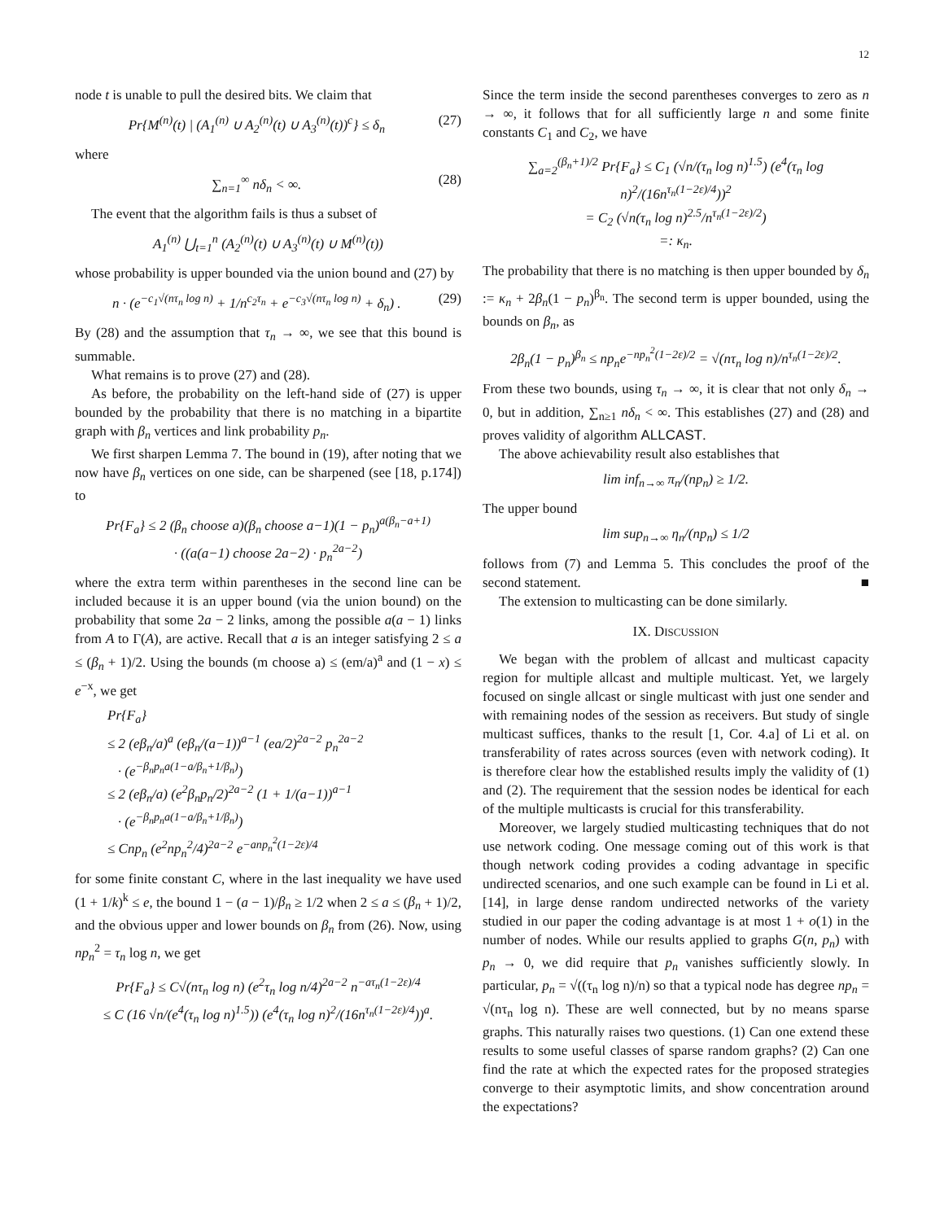12
node t is unable to pull the desired bits. We claim that
Pr{M<sup>(n)</sup>(t) | (A<sub>1</sub><sup>(n)</sup> ∪ A<sub>2</sub><sup>(n)</sup>(t) ∪ A<sub>3</sub><sup>(n)</sup>(t))<sup>c</sup>} ≤ δ<sub>n</sub> (27)
where
∑<sub>n=1</sub><sup>∞</sup> nδ<sub>n</sub> < ∞. (28)
The event that the algorithm fails is thus a subset of
A<sub>1</sub><sup>(n)</sup> ⋃<sub>t=1</sub><sup>n</sup> (A<sub>2</sub><sup>(n)</sup>(t) ∪ A<sub>3</sub><sup>(n)</sup>(t) ∪ M<sup>(n)</sup>(t))
whose probability is upper bounded via the union bound and (27) by
n · (e<sup>−c<sub>1</sub>√(nτ<sub>n</sub> log n)</sup> + 1/n<sup>c<sub>2</sub>τ<sub>n</sub></sup> + e<sup>−c<sub>3</sub>√(nτ<sub>n</sub> log n)</sup> + δ<sub>n</sub>) . (29)
By (28) and the assumption that τ<sub>n</sub> → ∞, we see that this bound is summable.
What remains is to prove (27) and (28).
As before, the probability on the left-hand side of (27) is upper bounded by the probability that there is no matching in a bipartite graph with β<sub>n</sub> vertices and link probability p<sub>n</sub>.
We first sharpen Lemma 7. The bound in (19), after noting that we now have β<sub>n</sub> vertices on one side, can be sharpened (see [18, p.174]) to
Pr{F<sub>a</sub>} ≤ 2 (β<sub>n</sub> choose a)(β<sub>n</sub> choose a−1)(1 − p<sub>n</sub>)<sup>a(β<sub>n</sub>−a+1)</sup>
· ((a(a−1) choose 2a−2) · p<sub>n</sub><sup>2a−2</sup>)
where the extra term within parentheses in the second line can be included because it is an upper bound (via the union bound) on the probability that some 2a − 2 links, among the possible a(a − 1) links from A to Γ(A), are active. Recall that a is an integer satisfying 2 ≤ a ≤ (β<sub>n</sub> + 1)/2. Using the bounds (m choose a) ≤ (em/a)<sup>a</sup> and (1 − x) ≤ e<sup>−x</sup>, we get
Pr{F<sub>a</sub>}
≤ 2 (eβ<sub>n</sub>/a)<sup>a</sup> (eβ<sub>n</sub>/(a−1))<sup>a−1</sup> (ea/2)<sup>2a−2</sup> p<sub>n</sub><sup>2a−2</sup>
· (e<sup>−β<sub>n</sub>p<sub>n</sub>a(1−a/β<sub>n</sub>+1/β<sub>n</sub>)</sup>)
≤ 2 (eβ<sub>n</sub>/a) (e<sup>2</sup>β<sub>n</sub>p<sub>n</sub>/2)<sup>2a−2</sup> (1 + 1/(a−1))<sup>a−1</sup>
· (e<sup>−β<sub>n</sub>p<sub>n</sub>a(1−a/β<sub>n</sub>+1/β<sub>n</sub>)</sup>)
≤ Cnp<sub>n</sub> (e<sup>2</sup>np<sub>n</sub><sup>2</sup>/4)<sup>2a−2</sup> e<sup>−anp<sub>n</sub><sup>2</sup>(1−2ε)/4</sup>
for some finite constant C, where in the last inequality we have used (1 + 1/k)<sup>k</sup> ≤ e, the bound 1 − (a − 1)/β<sub>n</sub> ≥ 1/2 when 2 ≤ a ≤ (β<sub>n</sub> + 1)/2, and the obvious upper and lower bounds on β<sub>n</sub> from (26). Now, using np<sub>n</sub><sup>2</sup> = τ<sub>n</sub> log n, we get
Pr{F<sub>a</sub>} ≤ C√(nτ<sub>n</sub> log n) (e<sup>2</sup>τ<sub>n</sub> log n/4)<sup>2a−2</sup> n<sup>−aτ<sub>n</sub>(1−2ε)/4</sup>
≤ C (16 √n/(e<sup>4</sup>(τ<sub>n</sub> log n)<sup>1.5</sup>)) (e<sup>4</sup>(τ<sub>n</sub> log n)<sup>2</sup>/(16n<sup>τ<sub>n</sub>(1−2ε)/4</sup>))<sup>a</sup>.
Since the term inside the second parentheses converges to zero as n → ∞, it follows that for all sufficiently large n and some finite constants C<sub>1</sub> and C<sub>2</sub>, we have
∑<sub>a=2</sub><sup>(β<sub>n</sub>+1)/2</sup> Pr{F<sub>a</sub>} ≤ C<sub>1</sub> (√n/(τ<sub>n</sub> log n)<sup>1.5</sup>) (e<sup>4</sup>(τ<sub>n</sub> log n)<sup>2</sup>/(16n<sup>τ<sub>n</sub>(1−2ε)/4</sup>))<sup>2</sup>
= C<sub>2</sub> (√n(τ<sub>n</sub> log n)<sup>2.5</sup>/n<sup>τ<sub>n</sub>(1−2ε)/2</sup>)
=: κ<sub>n</sub>.
The probability that there is no matching is then upper bounded by δ<sub>n</sub> := κ<sub>n</sub> + 2β<sub>n</sub>(1 − p<sub>n</sub>)<sup>β<sub>n</sub></sup>. The second term is upper bounded, using the bounds on β<sub>n</sub>, as
2β<sub>n</sub>(1 − p<sub>n</sub>)<sup>β<sub>n</sub></sup> ≤ np<sub>n</sub>e<sup>−np<sub>n</sub><sup>2</sup>(1−2ε)/2</sup> = √(nτ<sub>n</sub> log n)/n<sup>τ<sub>n</sub>(1−2ε)/2</sup>.
From these two bounds, using τ<sub>n</sub> → ∞, it is clear that not only δ<sub>n</sub> → 0, but in addition, ∑<sub>n≥1</sub> nδ<sub>n</sub> < ∞. This establishes (27) and (28) and proves validity of algorithm ALLCAST.
The above achievability result also establishes that
lim inf<sub>n→∞</sub> π<sub>n</sub>/(np<sub>n</sub>) ≥ 1/2.
The upper bound
lim sup<sub>n→∞</sub> η<sub>n</sub>/(np<sub>n</sub>) ≤ 1/2
follows from (7) and Lemma 5. This concludes the proof of the second statement. ■
The extension to multicasting can be done similarly.
IX. DISCUSSION
We began with the problem of allcast and multicast capacity region for multiple allcast and multiple multicast. Yet, we largely focused on single allcast or single multicast with just one sender and with remaining nodes of the session as receivers. But study of single multicast suffices, thanks to the result [1, Cor. 4.a] of Li et al. on transferability of rates across sources (even with network coding). It is therefore clear how the established results imply the validity of (1) and (2). The requirement that the session nodes be identical for each of the multiple multicasts is crucial for this transferability.
Moreover, we largely studied multicasting techniques that do not use network coding. One message coming out of this work is that though network coding provides a coding advantage in specific undirected scenarios, and one such example can be found in Li et al. [14], in large dense random undirected networks of the variety studied in our paper the coding advantage is at most 1 + o(1) in the number of nodes. While our results applied to graphs G(n, p<sub>n</sub>) with p<sub>n</sub> → 0, we did require that p<sub>n</sub> vanishes sufficiently slowly. In particular, p<sub>n</sub> = √((τ<sub>n</sub> log n)/n) so that a typical node has degree np<sub>n</sub> = √(nτ<sub>n</sub> log n). These are well connected, but by no means sparse graphs. This naturally raises two questions. (1) Can one extend these results to some useful classes of sparse random graphs? (2) Can one find the rate at which the expected rates for the proposed strategies converge to their asymptotic limits, and show concentration around the expectations?